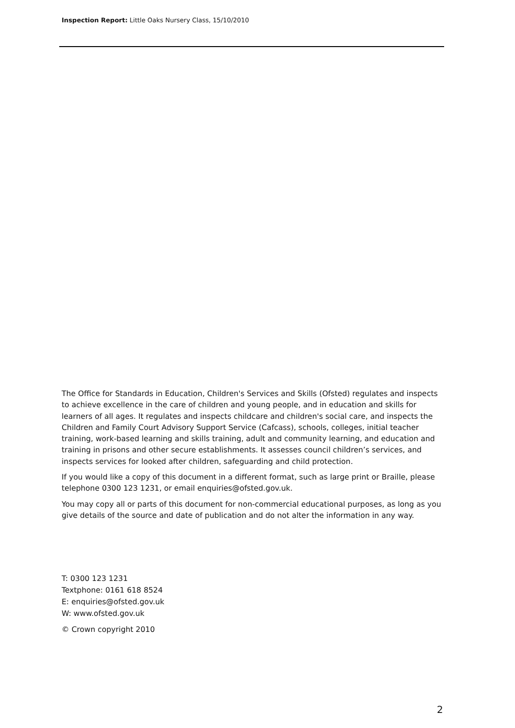Inspection Report: Little Oaks Nursery Class, 15/10/2010
The Office for Standards in Education, Children's Services and Skills (Ofsted) regulates and inspects to achieve excellence in the care of children and young people, and in education and skills for learners of all ages. It regulates and inspects childcare and children's social care, and inspects the Children and Family Court Advisory Support Service (Cafcass), schools, colleges, initial teacher training, work-based learning and skills training, adult and community learning, and education and training in prisons and other secure establishments. It assesses council children’s services, and inspects services for looked after children, safeguarding and child protection.
If you would like a copy of this document in a different format, such as large print or Braille, please telephone 0300 123 1231, or email enquiries@ofsted.gov.uk.
You may copy all or parts of this document for non-commercial educational purposes, as long as you give details of the source and date of publication and do not alter the information in any way.
T: 0300 123 1231
Textphone: 0161 618 8524
E: enquiries@ofsted.gov.uk
W: www.ofsted.gov.uk
© Crown copyright 2010
2